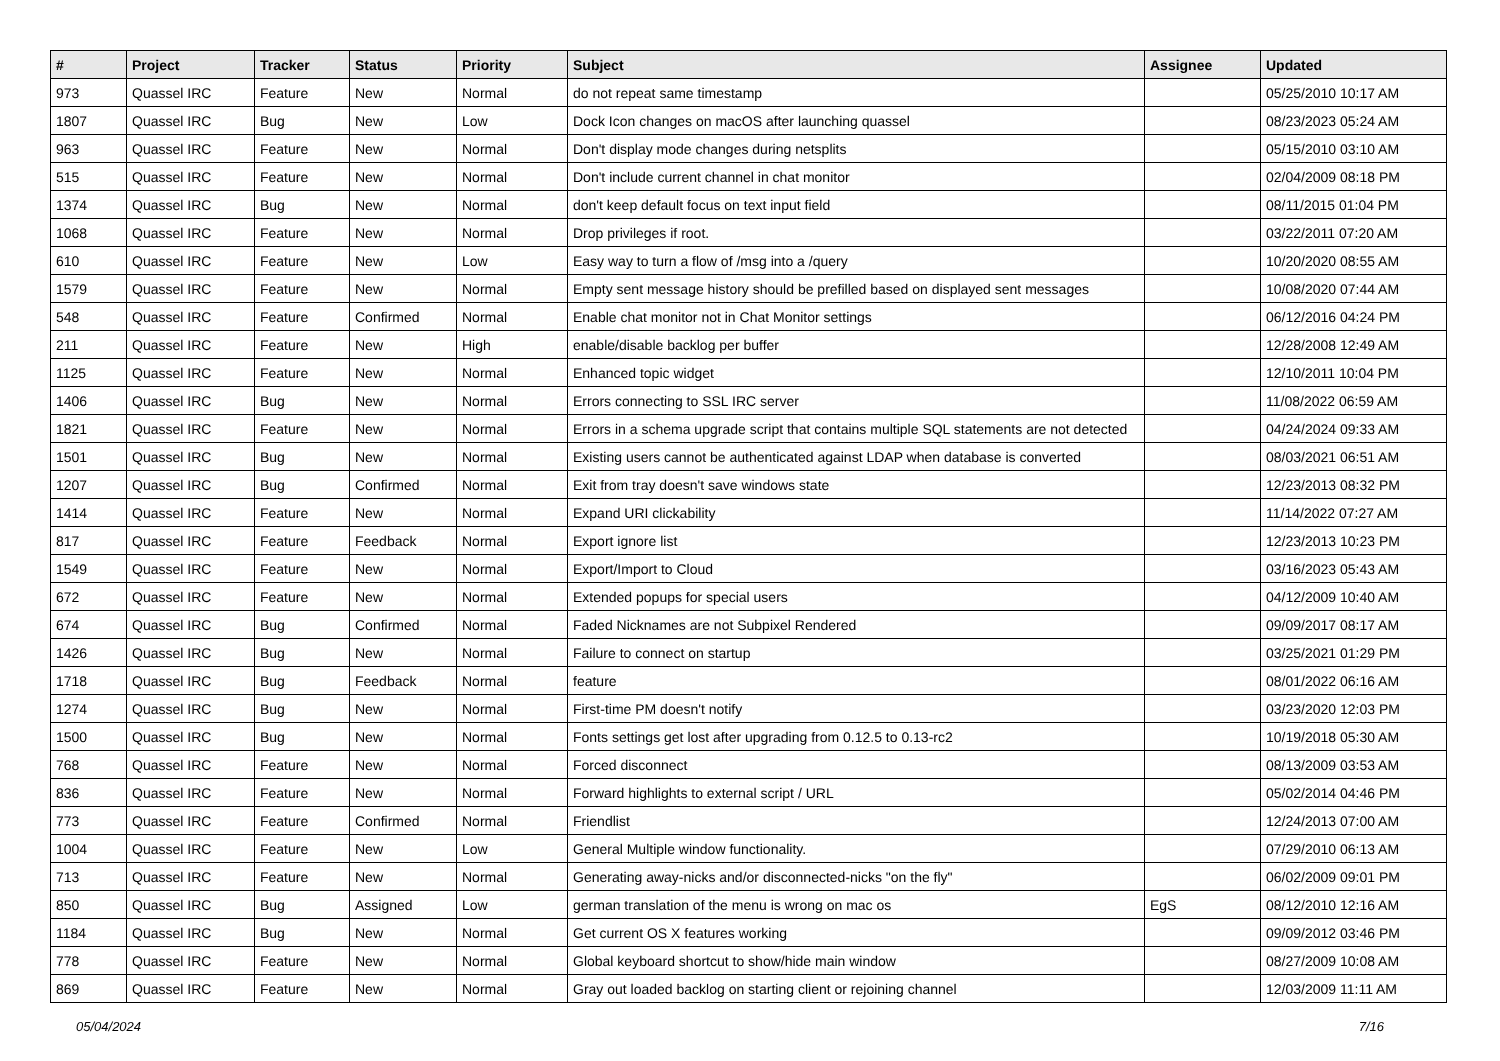| # | Project | Tracker | Status | Priority | Subject | Assignee | Updated |
| --- | --- | --- | --- | --- | --- | --- | --- |
| 973 | Quassel IRC | Feature | New | Normal | do not repeat same timestamp | | 05/25/2010 10:17 AM |
| 1807 | Quassel IRC | Bug | New | Low | Dock Icon changes on macOS after launching quassel | | 08/23/2023 05:24 AM |
| 963 | Quassel IRC | Feature | New | Normal | Don't display mode changes during netsplits | | 05/15/2010 03:10 AM |
| 515 | Quassel IRC | Feature | New | Normal | Don't include current channel in chat monitor | | 02/04/2009 08:18 PM |
| 1374 | Quassel IRC | Bug | New | Normal | don't keep default focus on text input field | | 08/11/2015 01:04 PM |
| 1068 | Quassel IRC | Feature | New | Normal | Drop privileges if root. | | 03/22/2011 07:20 AM |
| 610 | Quassel IRC | Feature | New | Low | Easy way to turn a flow of /msg into a /query | | 10/20/2020 08:55 AM |
| 1579 | Quassel IRC | Feature | New | Normal | Empty sent message history should be prefilled based on displayed sent messages | | 10/08/2020 07:44 AM |
| 548 | Quassel IRC | Feature | Confirmed | Normal | Enable chat monitor not in Chat Monitor settings | | 06/12/2016 04:24 PM |
| 211 | Quassel IRC | Feature | New | High | enable/disable backlog per buffer | | 12/28/2008 12:49 AM |
| 1125 | Quassel IRC | Feature | New | Normal | Enhanced topic widget | | 12/10/2011 10:04 PM |
| 1406 | Quassel IRC | Bug | New | Normal | Errors connecting to SSL IRC server | | 11/08/2022 06:59 AM |
| 1821 | Quassel IRC | Feature | New | Normal | Errors in a schema upgrade script that contains multiple SQL statements are not detected | | 04/24/2024 09:33 AM |
| 1501 | Quassel IRC | Bug | New | Normal | Existing users cannot be authenticated against LDAP when database is converted | | 08/03/2021 06:51 AM |
| 1207 | Quassel IRC | Bug | Confirmed | Normal | Exit from tray doesn't save windows state | | 12/23/2013 08:32 PM |
| 1414 | Quassel IRC | Feature | New | Normal | Expand URI clickability | | 11/14/2022 07:27 AM |
| 817 | Quassel IRC | Feature | Feedback | Normal | Export ignore list | | 12/23/2013 10:23 PM |
| 1549 | Quassel IRC | Feature | New | Normal | Export/Import to Cloud | | 03/16/2023 05:43 AM |
| 672 | Quassel IRC | Feature | New | Normal | Extended popups for special users | | 04/12/2009 10:40 AM |
| 674 | Quassel IRC | Bug | Confirmed | Normal | Faded Nicknames are not Subpixel Rendered | | 09/09/2017 08:17 AM |
| 1426 | Quassel IRC | Bug | New | Normal | Failure to connect on startup | | 03/25/2021 01:29 PM |
| 1718 | Quassel IRC | Bug | Feedback | Normal | feature | | 08/01/2022 06:16 AM |
| 1274 | Quassel IRC | Bug | New | Normal | First-time PM doesn't notify | | 03/23/2020 12:03 PM |
| 1500 | Quassel IRC | Bug | New | Normal | Fonts settings get lost after upgrading from 0.12.5 to 0.13-rc2 | | 10/19/2018 05:30 AM |
| 768 | Quassel IRC | Feature | New | Normal | Forced disconnect | | 08/13/2009 03:53 AM |
| 836 | Quassel IRC | Feature | New | Normal | Forward highlights to external script / URL | | 05/02/2014 04:46 PM |
| 773 | Quassel IRC | Feature | Confirmed | Normal | Friendlist | | 12/24/2013 07:00 AM |
| 1004 | Quassel IRC | Feature | New | Low | General Multiple window functionality. | | 07/29/2010 06:13 AM |
| 713 | Quassel IRC | Feature | New | Normal | Generating away-nicks and/or disconnected-nicks "on the fly" | | 06/02/2009 09:01 PM |
| 850 | Quassel IRC | Bug | Assigned | Low | german translation of the menu is wrong on mac os | EgS | 08/12/2010 12:16 AM |
| 1184 | Quassel IRC | Bug | New | Normal | Get current OS X features working | | 09/09/2012 03:46 PM |
| 778 | Quassel IRC | Feature | New | Normal | Global keyboard shortcut to show/hide main window | | 08/27/2009 10:08 AM |
| 869 | Quassel IRC | Feature | New | Normal | Gray out loaded backlog on starting client or rejoining channel | | 12/03/2009 11:11 AM |
05/04/2024 7/16